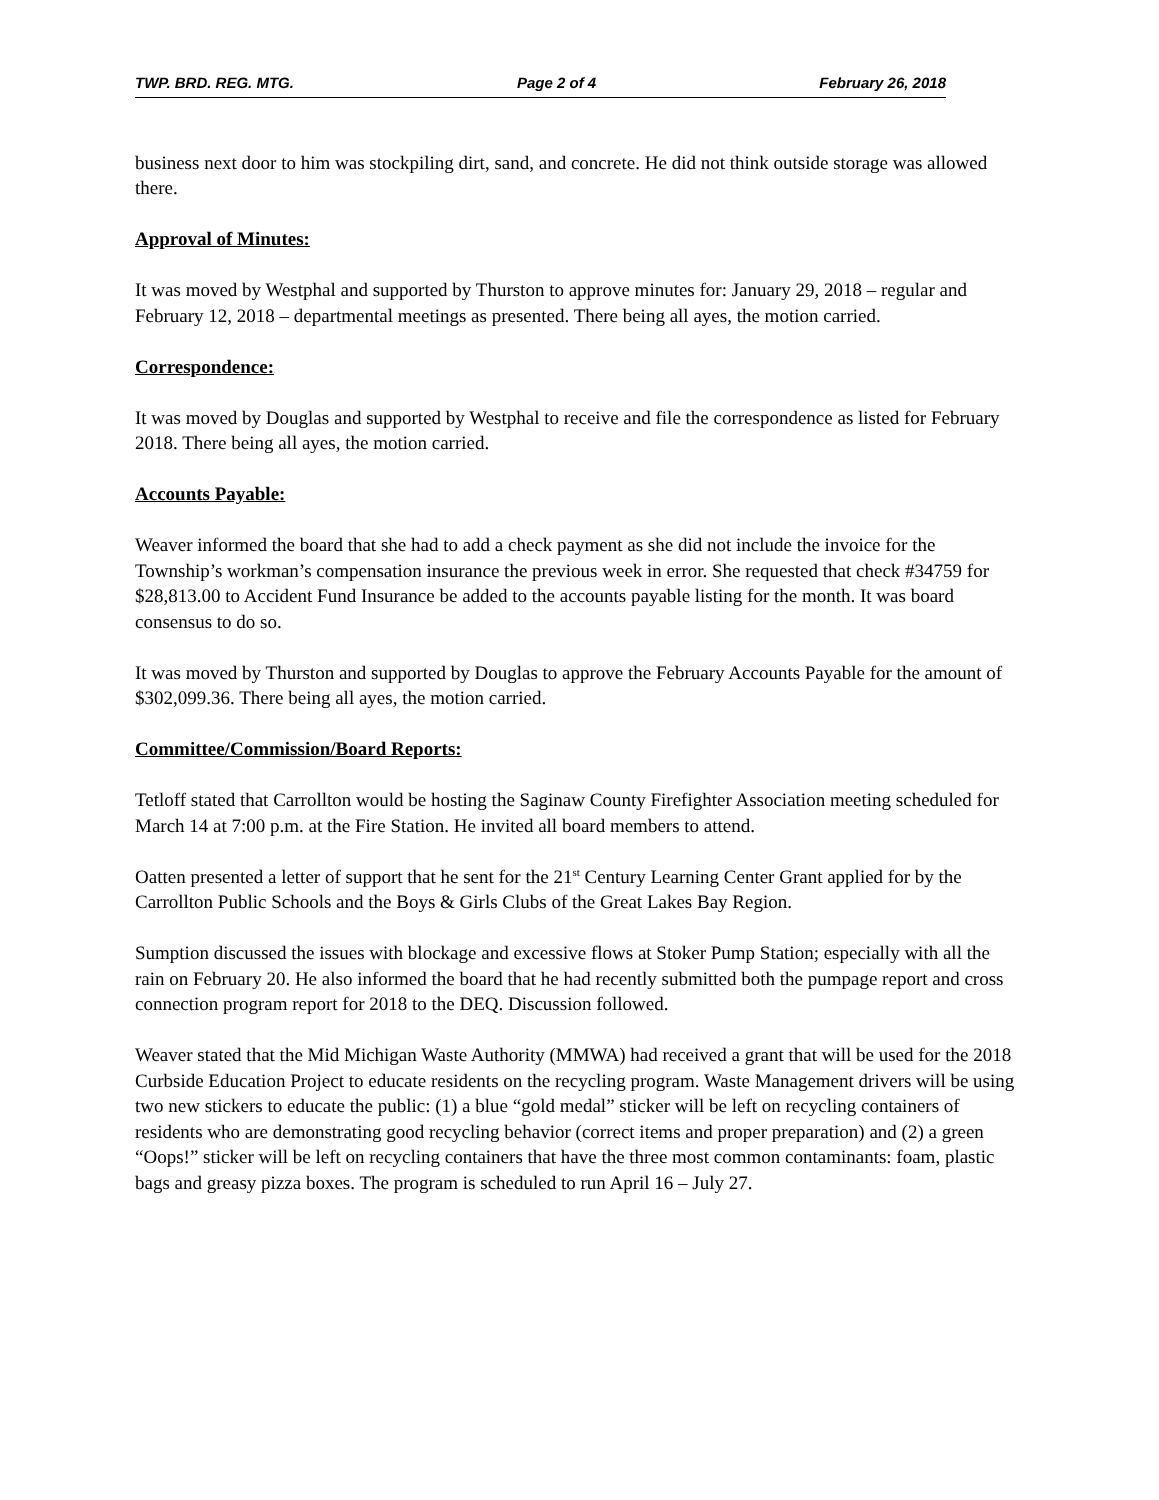TWP. BRD. REG. MTG. Page 2 of 4 February 26, 2018
business next door to him was stockpiling dirt, sand, and concrete. He did not think outside storage was allowed there.
Approval of Minutes:
It was moved by Westphal and supported by Thurston to approve minutes for: January 29, 2018 – regular and February 12, 2018 – departmental meetings as presented. There being all ayes, the motion carried.
Correspondence:
It was moved by Douglas and supported by Westphal to receive and file the correspondence as listed for February 2018. There being all ayes, the motion carried.
Accounts Payable:
Weaver informed the board that she had to add a check payment as she did not include the invoice for the Township’s workman’s compensation insurance the previous week in error. She requested that check #34759 for $28,813.00 to Accident Fund Insurance be added to the accounts payable listing for the month. It was board consensus to do so.
It was moved by Thurston and supported by Douglas to approve the February Accounts Payable for the amount of $302,099.36. There being all ayes, the motion carried.
Committee/Commission/Board Reports:
Tetloff stated that Carrollton would be hosting the Saginaw County Firefighter Association meeting scheduled for March 14 at 7:00 p.m. at the Fire Station. He invited all board members to attend.
Oatten presented a letter of support that he sent for the 21<sup>st</sup> Century Learning Center Grant applied for by the Carrollton Public Schools and the Boys & Girls Clubs of the Great Lakes Bay Region.
Sumption discussed the issues with blockage and excessive flows at Stoker Pump Station; especially with all the rain on February 20. He also informed the board that he had recently submitted both the pumpage report and cross connection program report for 2018 to the DEQ. Discussion followed.
Weaver stated that the Mid Michigan Waste Authority (MMWA) had received a grant that will be used for the 2018 Curbside Education Project to educate residents on the recycling program. Waste Management drivers will be using two new stickers to educate the public: (1) a blue “gold medal” sticker will be left on recycling containers of residents who are demonstrating good recycling behavior (correct items and proper preparation) and (2) a green “Oops!” sticker will be left on recycling containers that have the three most common contaminants: foam, plastic bags and greasy pizza boxes. The program is scheduled to run April 16 – July 27.